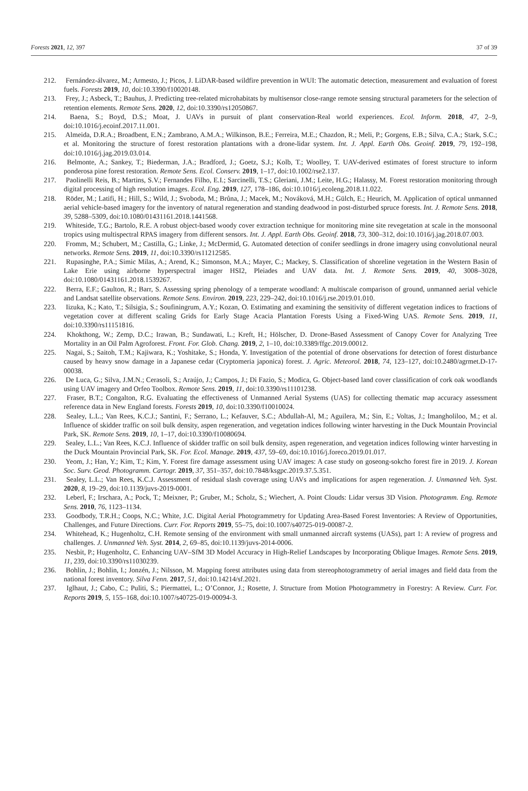Forests 2021, 12, 397 37 of 39
212. Fernández-álvarez, M.; Armesto, J.; Picos, J. LiDAR-based wildfire prevention in WUI: The automatic detection, measurement and evaluation of forest fuels. Forests 2019, 10, doi:10.3390/f10020148.
213. Frey, J.; Asbeck, T.; Bauhus, J. Predicting tree-related microhabitats by multisensor close-range remote sensing structural parameters for the selection of retention elements. Remote Sens. 2020, 12, doi:10.3390/rs12050867.
214. Baena, S.; Boyd, D.S.; Moat, J. UAVs in pursuit of plant conservation-Real world experiences. Ecol. Inform. 2018, 47, 2–9, doi:10.1016/j.ecoinf.2017.11.001.
215. Almeida, D.R.A.; Broadbent, E.N.; Zambrano, A.M.A.; Wilkinson, B.E.; Ferreira, M.E.; Chazdon, R.; Meli, P.; Gorgens, E.B.; Silva, C.A.; Stark, S.C.; et al. Monitoring the structure of forest restoration plantations with a drone-lidar system. Int. J. Appl. Earth Obs. Geoinf. 2019, 79, 192–198, doi:10.1016/j.jag.2019.03.014.
216. Belmonte, A.; Sankey, T.; Biederman, J.A.; Bradford, J.; Goetz, S.J.; Kolb, T.; Woolley, T. UAV-derived estimates of forest structure to inform ponderosa pine forest restoration. Remote Sens. Ecol. Conserv. 2019, 1–17, doi:10.1002/rse2.137.
217. Paolinelli Reis, B.; Martins, S.V.; Fernandes Filho, E.I.; Sarcinelli, T.S.; Gleriani, J.M.; Leite, H.G.; Halassy, M. Forest restoration monitoring through digital processing of high resolution images. Ecol. Eng. 2019, 127, 178–186, doi:10.1016/j.ecoleng.2018.11.022.
218. Röder, M.; Latifi, H.; Hill, S.; Wild, J.; Svoboda, M.; Brůna, J.; Macek, M.; Nováková, M.H.; Gülch, E.; Heurich, M. Application of optical unmanned aerial vehicle-based imagery for the inventory of natural regeneration and standing deadwood in post-disturbed spruce forests. Int. J. Remote Sens. 2018, 39, 5288–5309, doi:10.1080/01431161.2018.1441568.
219. Whiteside, T.G.; Bartolo, R.E. A robust object-based woody cover extraction technique for monitoring mine site revegetation at scale in the monsoonal tropics using multispectral RPAS imagery from different sensors. Int. J. Appl. Earth Obs. Geoinf. 2018, 73, 300–312, doi:10.1016/j.jag.2018.07.003.
220. Fromm, M.; Schubert, M.; Castilla, G.; Linke, J.; McDermid, G. Automated detection of conifer seedlings in drone imagery using convolutional neural networks. Remote Sens. 2019, 11, doi:10.3390/rs11212585.
221. Rupasinghe, P.A.; Simic Milas, A.; Arend, K.; Simonson, M.A.; Mayer, C.; Mackey, S. Classification of shoreline vegetation in the Western Basin of Lake Erie using airborne hyperspectral imager HSI2, Pleiades and UAV data. Int. J. Remote Sens. 2019, 40, 3008–3028, doi:10.1080/01431161.2018.1539267.
222. Berra, E.F.; Gaulton, R.; Barr, S. Assessing spring phenology of a temperate woodland: A multiscale comparison of ground, unmanned aerial vehicle and Landsat satellite observations. Remote Sens. Environ. 2019, 223, 229–242, doi:10.1016/j.rse.2019.01.010.
223. Iizuka, K.; Kato, T.; Silsigia, S.; Soufiningrum, A.Y.; Kozan, O. Estimating and examining the sensitivity of different vegetation indices to fractions of vegetation cover at different scaling Grids for Early Stage Acacia Plantation Forests Using a Fixed-Wing UAS. Remote Sens. 2019, 11, doi:10.3390/rs11151816.
224. Khokthong, W.; Zemp, D.C.; Irawan, B.; Sundawati, L.; Kreft, H.; Hölscher, D. Drone-Based Assessment of Canopy Cover for Analyzing Tree Mortality in an Oil Palm Agroforest. Front. For. Glob. Chang. 2019, 2, 1–10, doi:10.3389/ffgc.2019.00012.
225. Nagai, S.; Saitoh, T.M.; Kajiwara, K.; Yoshitake, S.; Honda, Y. Investigation of the potential of drone observations for detection of forest disturbance caused by heavy snow damage in a Japanese cedar (Cryptomeria japonica) forest. J. Agric. Meteorol. 2018, 74, 123–127, doi:10.2480/agrmet.D-17-00038.
226. De Luca, G.; Silva, J.M.N.; Cerasoli, S.; Araújo, J.; Campos, J.; Di Fazio, S.; Modica, G. Object-based land cover classification of cork oak woodlands using UAV imagery and Orfeo Toolbox. Remote Sens. 2019, 11, doi:10.3390/rs11101238.
227. Fraser, B.T.; Congalton, R.G. Evaluating the effectiveness of Unmanned Aerial Systems (UAS) for collecting thematic map accuracy assessment reference data in New England forests. Forests 2019, 10, doi:10.3390/f10010024.
228. Sealey, L.L.; Van Rees, K.C.J.; Santini, F.; Serrano, L.; Kefauver, S.C.; Abdullah-Al, M.; Aguilera, M.; Sin, E.; Voltas, J.; Imangholiloo, M.; et al. Influence of skidder traffic on soil bulk density, aspen regeneration, and vegetation indices following winter harvesting in the Duck Mountain Provincial Park, SK. Remote Sens. 2019, 10, 1–17, doi:10.3390/f10080694.
229. Sealey, L.L.; Van Rees, K.C.J. Influence of skidder traffic on soil bulk density, aspen regeneration, and vegetation indices following winter harvesting in the Duck Mountain Provincial Park, SK. For. Ecol. Manage. 2019, 437, 59–69, doi:10.1016/j.foreco.2019.01.017.
230. Yeom, J.; Han, Y.; Kim, T.; Kim, Y. Forest fire damage assessment using UAV images: A case study on goseong-sokcho forest fire in 2019. J. Korean Soc. Surv. Geod. Photogramm. Cartogr. 2019, 37, 351–357, doi:10.7848/ksgpc.2019.37.5.351.
231. Sealey, L.L.; Van Rees, K.C.J. Assessment of residual slash coverage using UAVs and implications for aspen regeneration. J. Unmanned Veh. Syst. 2020, 8, 19–29, doi:10.1139/juvs-2019-0001.
232. Leberl, F.; Irschara, A.; Pock, T.; Meixner, P.; Gruber, M.; Scholz, S.; Wiechert, A. Point Clouds: Lidar versus 3D Vision. Photogramm. Eng. Remote Sens. 2010, 76, 1123–1134.
233. Goodbody, T.R.H.; Coops, N.C.; White, J.C. Digital Aerial Photogrammetry for Updating Area-Based Forest Inventories: A Review of Opportunities, Challenges, and Future Directions. Curr. For. Reports 2019, 55–75, doi:10.1007/s40725-019-00087-2.
234. Whitehead, K.; Hugenholtz, C.H. Remote sensing of the environment with small unmanned aircraft systems (UASs), part 1: A review of progress and challenges. J. Unmanned Veh. Syst. 2014, 2, 69–85, doi:10.1139/juvs-2014-0006.
235. Nesbit, P.; Hugenholtz, C. Enhancing UAV–SfM 3D Model Accuracy in High-Relief Landscapes by Incorporating Oblique Images. Remote Sens. 2019, 11, 239, doi:10.3390/rs11030239.
236. Bohlin, J.; Bohlin, I.; Jonzén, J.; Nilsson, M. Mapping forest attributes using data from stereophotogrammetry of aerial images and field data from the national forest inventory. Silva Fenn. 2017, 51, doi:10.14214/sf.2021.
237. Iglhaut, J.; Cabo, C.; Puliti, S.; Piermattei, L.; O’Connor, J.; Rosette, J. Structure from Motion Photogrammetry in Forestry: A Review. Curr. For. Reports 2019, 5, 155–168, doi:10.1007/s40725-019-00094-3.